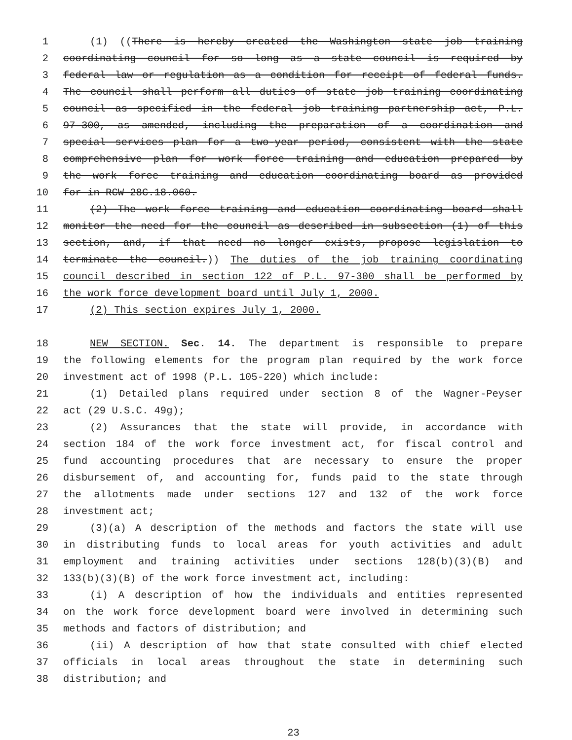1 (1) ((There is hereby created the Washington state job training
2 coordinating council for so long as a state council is required by
3 federal law or regulation as a condition for receipt of federal funds.
4 The council shall perform all duties of state job training coordinating
5 council as specified in the federal job training partnership act, P.L.
6 97-300, as amended, including the preparation of a coordination and
7 special services plan for a two-year period, consistent with the state
8 comprehensive plan for work force training and education prepared by
9 the work force training and education coordinating board as provided
10 for in RCW 28C.18.060.
11 (2) The work force training and education coordinating board shall
12 monitor the need for the council as described in subsection (1) of this
13 section, and, if that need no longer exists, propose legislation to
14 terminate the council.)) The duties of the job training coordinating
15 council described in section 122 of P.L. 97-300 shall be performed by
16 the work force development board until July 1, 2000.
17 (2) This section expires July 1, 2000.
18 NEW SECTION. Sec. 14. The department is responsible to prepare
19 the following elements for the program plan required by the work force
20 investment act of 1998 (P.L. 105-220) which include:
21 (1) Detailed plans required under section 8 of the Wagner-Peyser
22 act (29 U.S.C. 49g);
23 (2) Assurances that the state will provide, in accordance with
24 section 184 of the work force investment act, for fiscal control and
25 fund accounting procedures that are necessary to ensure the proper
26 disbursement of, and accounting for, funds paid to the state through
27 the allotments made under sections 127 and 132 of the work force
28 investment act;
29 (3)(a) A description of the methods and factors the state will use
30 in distributing funds to local areas for youth activities and adult
31 employment and training activities under sections 128(b)(3)(B) and
32 133(b)(3)(B) of the work force investment act, including:
33 (i) A description of how the individuals and entities represented
34 on the work force development board were involved in determining such
35 methods and factors of distribution; and
36 (ii) A description of how that state consulted with chief elected
37 officials in local areas throughout the state in determining such
38 distribution; and
23